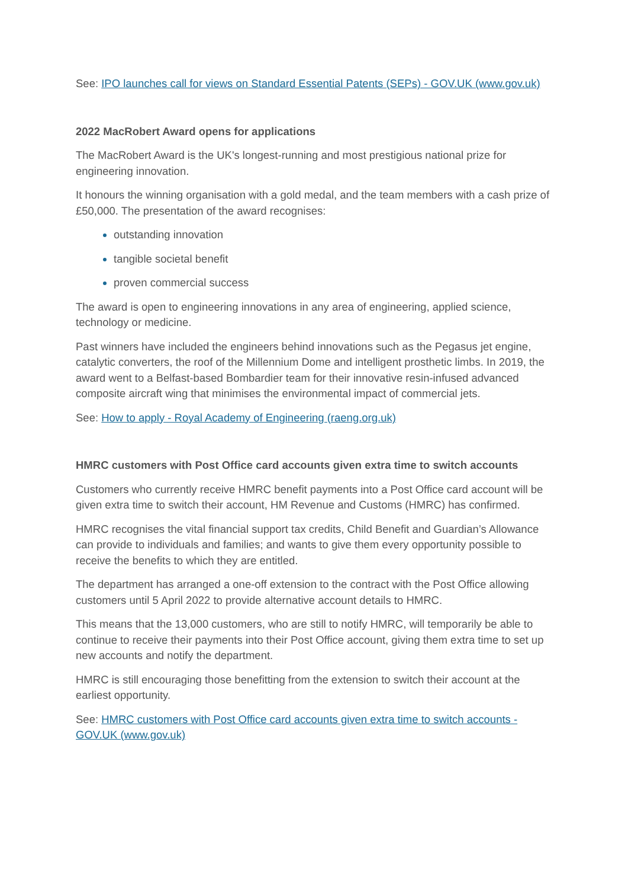See: IPO launches call for views on Standard Essential Patents (SEPs) - GOV.UK (www.gov.uk)
2022 MacRobert Award opens for applications
The MacRobert Award is the UK's longest-running and most prestigious national prize for engineering innovation.
It honours the winning organisation with a gold medal, and the team members with a cash prize of £50,000. The presentation of the award recognises:
outstanding innovation
tangible societal benefit
proven commercial success
The award is open to engineering innovations in any area of engineering, applied science, technology or medicine.
Past winners have included the engineers behind innovations such as the Pegasus jet engine, catalytic converters, the roof of the Millennium Dome and intelligent prosthetic limbs. In 2019, the award went to a Belfast-based Bombardier team for their innovative resin-infused advanced composite aircraft wing that minimises the environmental impact of commercial jets.
See: How to apply - Royal Academy of Engineering (raeng.org.uk)
HMRC customers with Post Office card accounts given extra time to switch accounts
Customers who currently receive HMRC benefit payments into a Post Office card account will be given extra time to switch their account, HM Revenue and Customs (HMRC) has confirmed.
HMRC recognises the vital financial support tax credits, Child Benefit and Guardian’s Allowance can provide to individuals and families; and wants to give them every opportunity possible to receive the benefits to which they are entitled.
The department has arranged a one-off extension to the contract with the Post Office allowing customers until 5 April 2022 to provide alternative account details to HMRC.
This means that the 13,000 customers, who are still to notify HMRC, will temporarily be able to continue to receive their payments into their Post Office account, giving them extra time to set up new accounts and notify the department.
HMRC is still encouraging those benefitting from the extension to switch their account at the earliest opportunity.
See: HMRC customers with Post Office card accounts given extra time to switch accounts - GOV.UK (www.gov.uk)